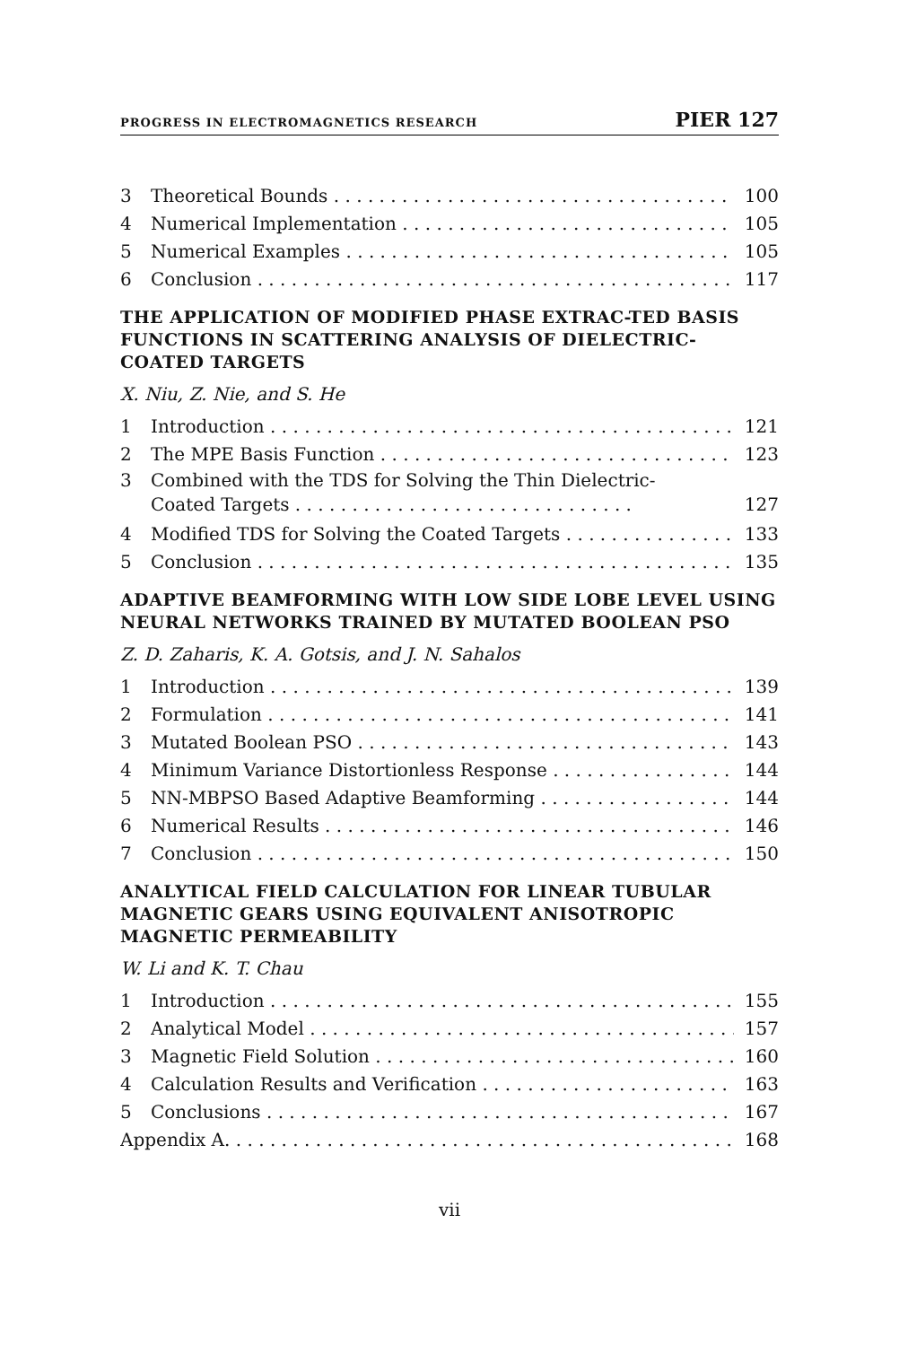PROGRESS IN ELECTROMAGNETICS RESEARCH PIER 127
3 Theoretical Bounds 100
4 Numerical Implementation 105
5 Numerical Examples 105
6 Conclusion 117
THE APPLICATION OF MODIFIED PHASE EXTRAC-TED BASIS FUNCTIONS IN SCATTERING ANALYSIS OF DIELECTRIC-COATED TARGETS
X. Niu, Z. Nie, and S. He
1 Introduction 121
2 The MPE Basis Function 123
3 Combined with the TDS for Solving the Thin Dielectric-
Coated Targets . . . . . . . . . . . . . . . . . . . . . . . . . . . . . . 127
4 Modified TDS for Solving the Coated Targets 133
5 Conclusion 135
ADAPTIVE BEAMFORMING WITH LOW SIDE LOBE LEVEL USING NEURAL NETWORKS TRAINED BY MUTATED BOOLEAN PSO
Z. D. Zaharis, K. A. Gotsis, and J. N. Sahalos
1 Introduction 139
2 Formulation 141
3 Mutated Boolean PSO 143
4 Minimum Variance Distortionless Response 144
5 NN-MBPSO Based Adaptive Beamforming 144
6 Numerical Results 146
7 Conclusion 150
ANALYTICAL FIELD CALCULATION FOR LINEAR TUBULAR MAGNETIC GEARS USING EQUIVALENT ANISOTROPIC MAGNETIC PERMEABILITY
W. Li and K. T. Chau
1 Introduction 155
2 Analytical Model 157
3 Magnetic Field Solution 160
4 Calculation Results and Verification 163
5 Conclusions 167
Appendix A. 168
vii